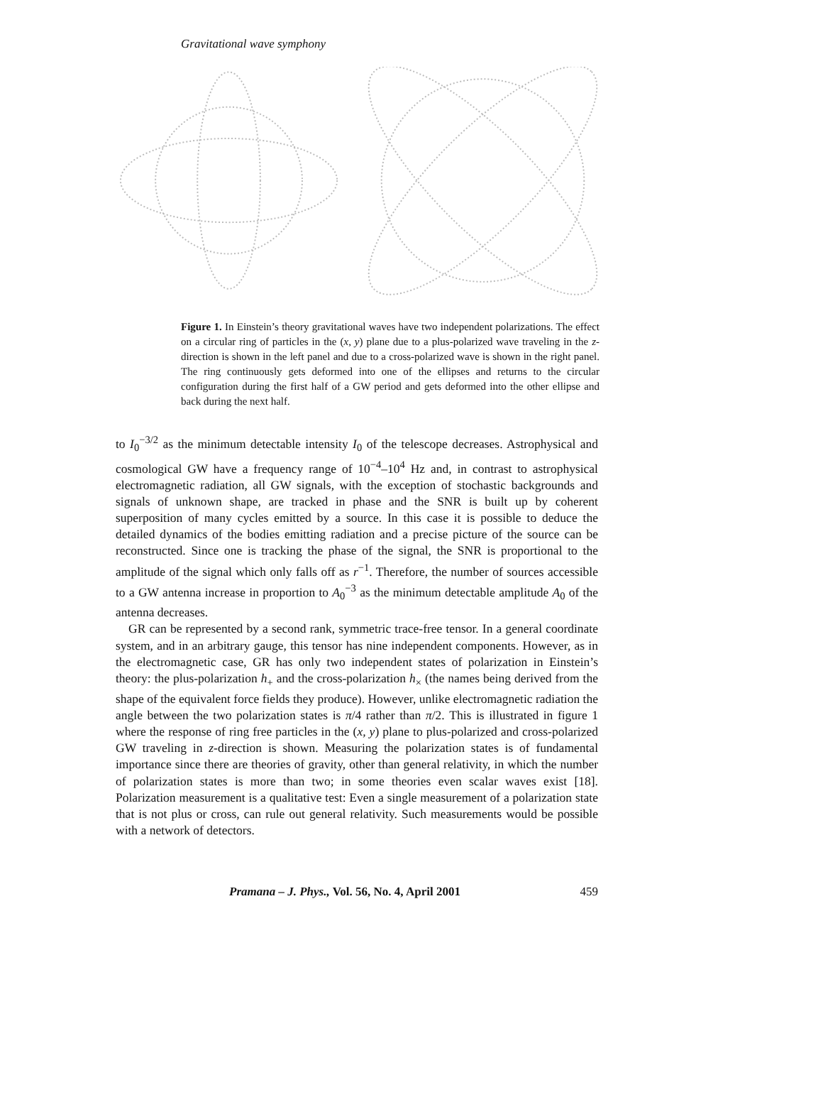Gravitational wave symphony
Figure 1. In Einstein’s theory gravitational waves have two independent polarizations. The effect on a circular ring of particles in the (x, y) plane due to a plus-polarized wave traveling in the z-direction is shown in the left panel and due to a cross-polarized wave is shown in the right panel. The ring continuously gets deformed into one of the ellipses and returns to the circular configuration during the first half of a GW period and gets deformed into the other ellipse and back during the next half.
to I<sub>0</sub><sup>−3/2</sup> as the minimum detectable intensity I<sub>0</sub> of the telescope decreases. Astrophysical and cosmological GW have a frequency range of 10<sup>−4</sup>–10<sup>4</sup> Hz and, in contrast to astrophysical electromagnetic radiation, all GW signals, with the exception of stochastic backgrounds and signals of unknown shape, are tracked in phase and the SNR is built up by coherent superposition of many cycles emitted by a source. In this case it is possible to deduce the detailed dynamics of the bodies emitting radiation and a precise picture of the source can be reconstructed. Since one is tracking the phase of the signal, the SNR is proportional to the amplitude of the signal which only falls off as r<sup>−1</sup>. Therefore, the number of sources accessible to a GW antenna increase in proportion to A<sub>0</sub><sup>−3</sup> as the minimum detectable amplitude A<sub>0</sub> of the antenna decreases.
GR can be represented by a second rank, symmetric trace-free tensor. In a general coordinate system, and in an arbitrary gauge, this tensor has nine independent components. However, as in the electromagnetic case, GR has only two independent states of polarization in Einstein’s theory: the plus-polarization h<sub>+</sub> and the cross-polarization h<sub>×</sub> (the names being derived from the shape of the equivalent force fields they produce). However, unlike electromagnetic radiation the angle between the two polarization states is π/4 rather than π/2. This is illustrated in figure 1 where the response of ring free particles in the (x, y) plane to plus-polarized and cross-polarized GW traveling in z-direction is shown. Measuring the polarization states is of fundamental importance since there are theories of gravity, other than general relativity, in which the number of polarization states is more than two; in some theories even scalar waves exist [18]. Polarization measurement is a qualitative test: Even a single measurement of a polarization state that is not plus or cross, can rule out general relativity. Such measurements would be possible with a network of detectors.
Pramana – J. Phys., Vol. 56, No. 4, April 2001 459